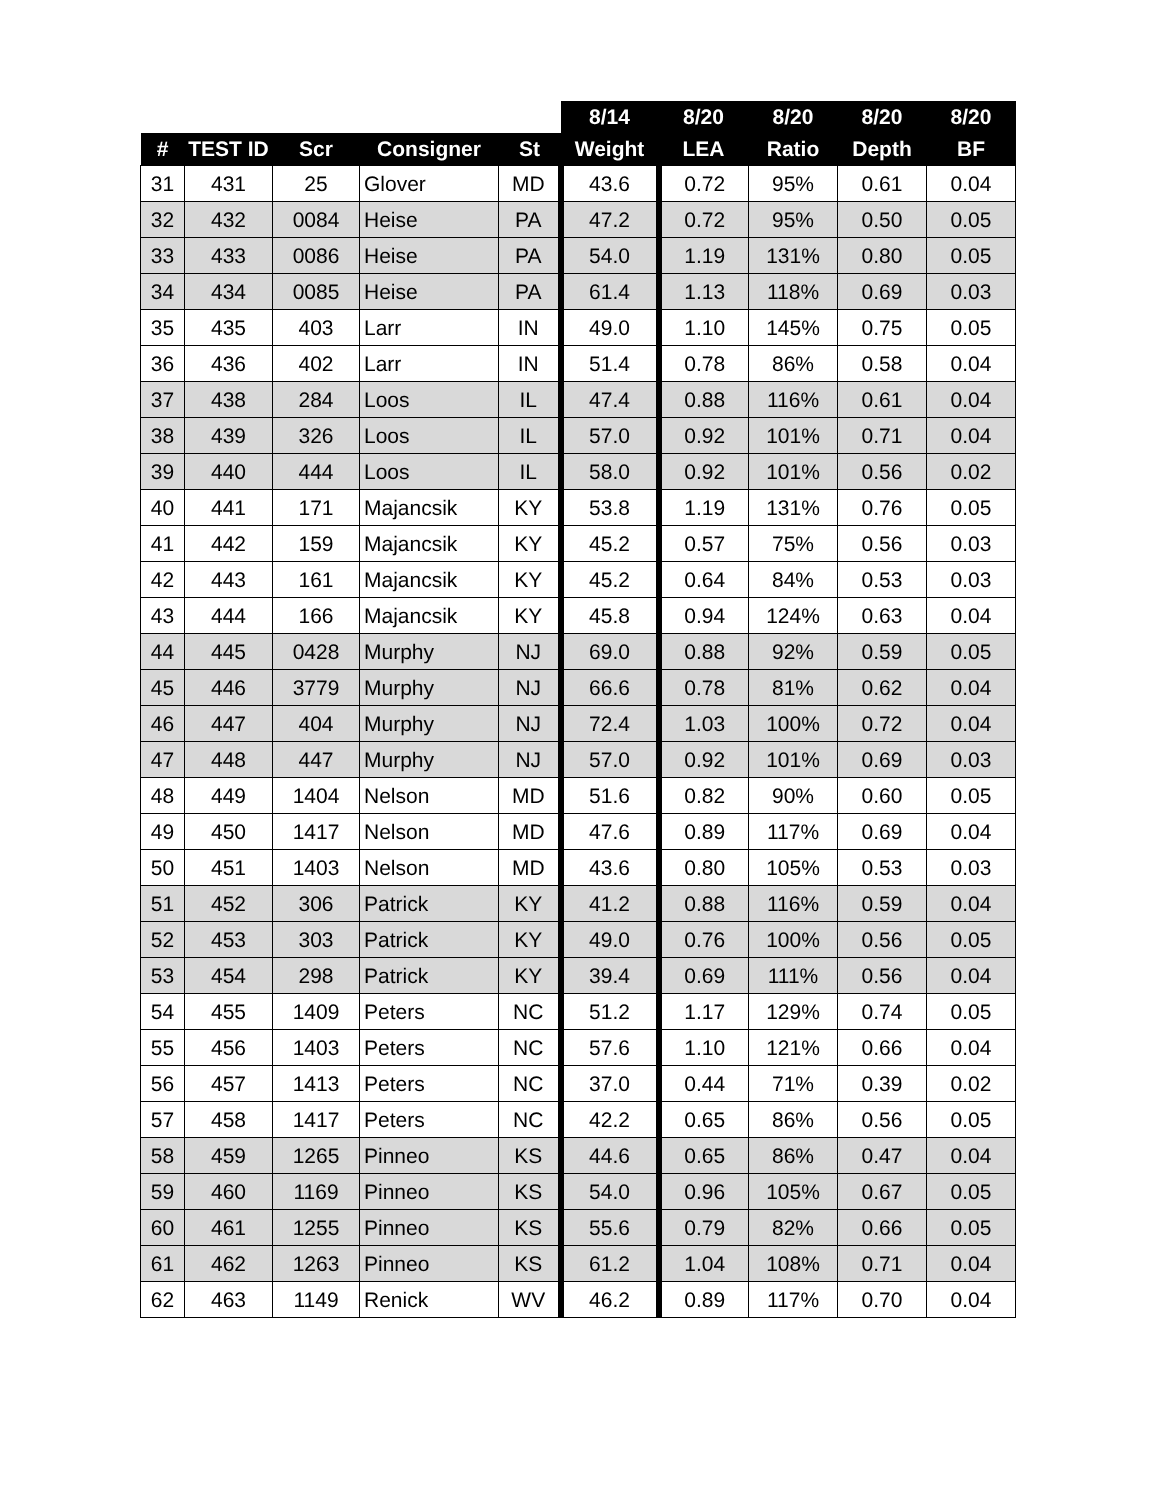| | | | | | 8/14 | 8/20 | 8/20 | 8/20 | 8/20 |
| --- | --- | --- | --- | --- | --- | --- | --- | --- | --- |
| # | TEST ID | Scr | Consigner | St | Weight | LEA | Ratio | Depth | BF |
| 31 | 431 | 25 | Glover | MD | 43.6 | 0.72 | 95% | 0.61 | 0.04 |
| 32 | 432 | 0084 | Heise | PA | 47.2 | 0.72 | 95% | 0.50 | 0.05 |
| 33 | 433 | 0086 | Heise | PA | 54.0 | 1.19 | 131% | 0.80 | 0.05 |
| 34 | 434 | 0085 | Heise | PA | 61.4 | 1.13 | 118% | 0.69 | 0.03 |
| 35 | 435 | 403 | Larr | IN | 49.0 | 1.10 | 145% | 0.75 | 0.05 |
| 36 | 436 | 402 | Larr | IN | 51.4 | 0.78 | 86% | 0.58 | 0.04 |
| 37 | 438 | 284 | Loos | IL | 47.4 | 0.88 | 116% | 0.61 | 0.04 |
| 38 | 439 | 326 | Loos | IL | 57.0 | 0.92 | 101% | 0.71 | 0.04 |
| 39 | 440 | 444 | Loos | IL | 58.0 | 0.92 | 101% | 0.56 | 0.02 |
| 40 | 441 | 171 | Majancsik | KY | 53.8 | 1.19 | 131% | 0.76 | 0.05 |
| 41 | 442 | 159 | Majancsik | KY | 45.2 | 0.57 | 75% | 0.56 | 0.03 |
| 42 | 443 | 161 | Majancsik | KY | 45.2 | 0.64 | 84% | 0.53 | 0.03 |
| 43 | 444 | 166 | Majancsik | KY | 45.8 | 0.94 | 124% | 0.63 | 0.04 |
| 44 | 445 | 0428 | Murphy | NJ | 69.0 | 0.88 | 92% | 0.59 | 0.05 |
| 45 | 446 | 3779 | Murphy | NJ | 66.6 | 0.78 | 81% | 0.62 | 0.04 |
| 46 | 447 | 404 | Murphy | NJ | 72.4 | 1.03 | 100% | 0.72 | 0.04 |
| 47 | 448 | 447 | Murphy | NJ | 57.0 | 0.92 | 101% | 0.69 | 0.03 |
| 48 | 449 | 1404 | Nelson | MD | 51.6 | 0.82 | 90% | 0.60 | 0.05 |
| 49 | 450 | 1417 | Nelson | MD | 47.6 | 0.89 | 117% | 0.69 | 0.04 |
| 50 | 451 | 1403 | Nelson | MD | 43.6 | 0.80 | 105% | 0.53 | 0.03 |
| 51 | 452 | 306 | Patrick | KY | 41.2 | 0.88 | 116% | 0.59 | 0.04 |
| 52 | 453 | 303 | Patrick | KY | 49.0 | 0.76 | 100% | 0.56 | 0.05 |
| 53 | 454 | 298 | Patrick | KY | 39.4 | 0.69 | 111% | 0.56 | 0.04 |
| 54 | 455 | 1409 | Peters | NC | 51.2 | 1.17 | 129% | 0.74 | 0.05 |
| 55 | 456 | 1403 | Peters | NC | 57.6 | 1.10 | 121% | 0.66 | 0.04 |
| 56 | 457 | 1413 | Peters | NC | 37.0 | 0.44 | 71% | 0.39 | 0.02 |
| 57 | 458 | 1417 | Peters | NC | 42.2 | 0.65 | 86% | 0.56 | 0.05 |
| 58 | 459 | 1265 | Pinneo | KS | 44.6 | 0.65 | 86% | 0.47 | 0.04 |
| 59 | 460 | 1169 | Pinneo | KS | 54.0 | 0.96 | 105% | 0.67 | 0.05 |
| 60 | 461 | 1255 | Pinneo | KS | 55.6 | 0.79 | 82% | 0.66 | 0.05 |
| 61 | 462 | 1263 | Pinneo | KS | 61.2 | 1.04 | 108% | 0.71 | 0.04 |
| 62 | 463 | 1149 | Renick | WV | 46.2 | 0.89 | 117% | 0.70 | 0.04 |